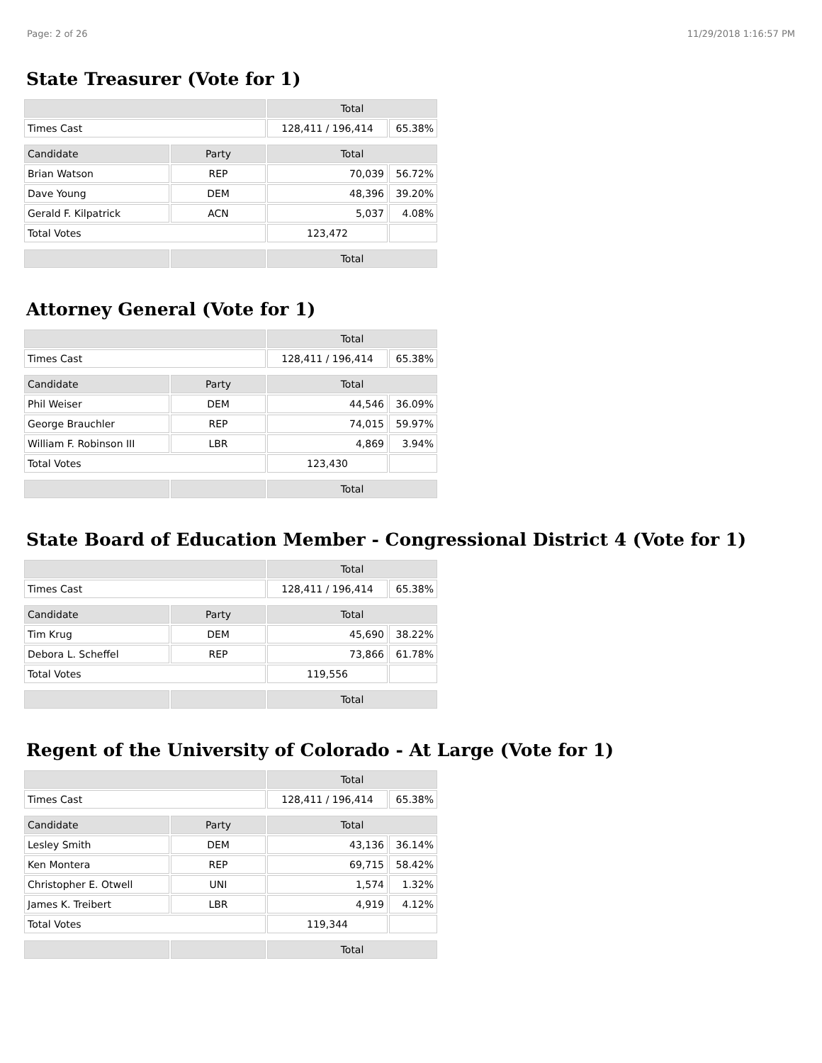Page: 2 of 26 11/29/2018 1:16:57 PM
State Treasurer (Vote for 1)
| | | Total | |
| Times Cast | | 128,411 / 196,414 | 65.38% |
| Candidate | Party | Total | |
| Brian Watson | REP | 70,039 | 56.72% |
| Dave Young | DEM | 48,396 | 39.20% |
| Gerald F. Kilpatrick | ACN | 5,037 | 4.08% |
| Total Votes | | 123,472 | |
| | | Total | |
Attorney General (Vote for 1)
| | | Total | |
| Times Cast | | 128,411 / 196,414 | 65.38% |
| Candidate | Party | Total | |
| Phil Weiser | DEM | 44,546 | 36.09% |
| George Brauchler | REP | 74,015 | 59.97% |
| William F. Robinson III | LBR | 4,869 | 3.94% |
| Total Votes | | 123,430 | |
| | | Total | |
State Board of Education Member - Congressional District 4 (Vote for 1)
| | | Total | |
| Times Cast | | 128,411 / 196,414 | 65.38% |
| Candidate | Party | Total | |
| Tim Krug | DEM | 45,690 | 38.22% |
| Debora L. Scheffel | REP | 73,866 | 61.78% |
| Total Votes | | 119,556 | |
| | | Total | |
Regent of the University of Colorado - At Large (Vote for 1)
| | | Total | |
| Times Cast | | 128,411 / 196,414 | 65.38% |
| Candidate | Party | Total | |
| Lesley Smith | DEM | 43,136 | 36.14% |
| Ken Montera | REP | 69,715 | 58.42% |
| Christopher E. Otwell | UNI | 1,574 | 1.32% |
| James K. Treibert | LBR | 4,919 | 4.12% |
| Total Votes | | 119,344 | |
| | | Total | |